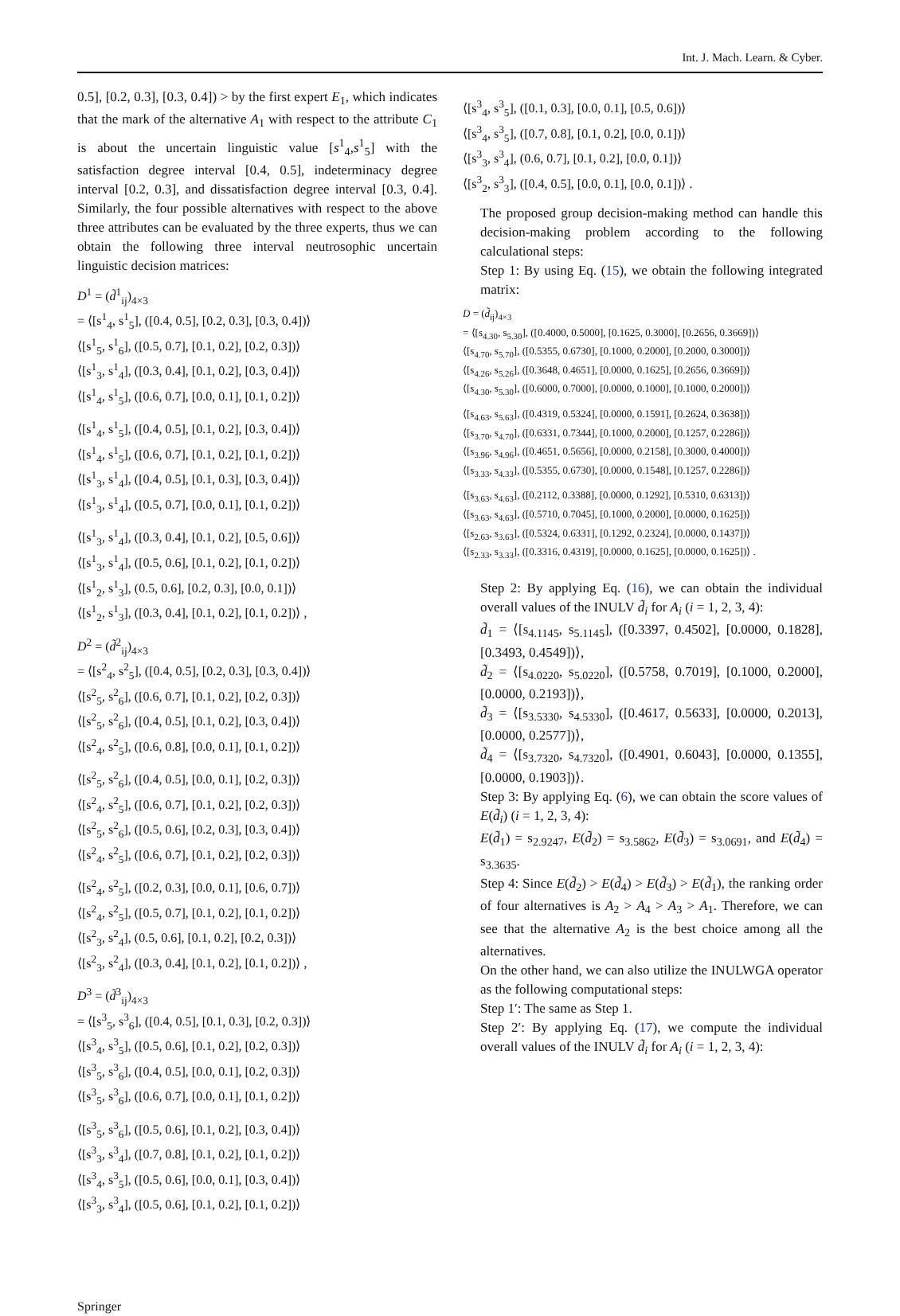Int. J. Mach. Learn. & Cyber.
0.5], [0.2, 0.3], [0.3, 0.4]) > by the first expert E<sub>1</sub>, which indicates that the mark of the alternative A<sub>1</sub> with respect to the attribute C<sub>1</sub> is about the uncertain linguistic value [s<sup>1</sup><sub>4</sub>,s<sup>1</sup><sub>5</sub>] with the satisfaction degree interval [0.4, 0.5], indeterminacy degree interval [0.2, 0.3], and dissatisfaction degree interval [0.3, 0.4]. Similarly, the four possible alternatives with respect to the above three attributes can be evaluated by the three experts, thus we can obtain the following three interval neutrosophic uncertain linguistic decision matrices:
D<sup>1</sup> = (d̃<sup>1</sup><sub>ij</sub>)<sub>4×3</sub>
= ⟨[s<sup>1</sup><sub>4</sub>, s<sup>1</sup><sub>5</sub>], ([0.4, 0.5], [0.2, 0.3], [0.3, 0.4])⟩
⟨[s<sup>1</sup><sub>5</sub>, s<sup>1</sup><sub>6</sub>], ([0.5, 0.7], [0.1, 0.2], [0.2, 0.3])⟩
⟨[s<sup>1</sup><sub>3</sub>, s<sup>1</sup><sub>4</sub>], ([0.3, 0.4], [0.1, 0.2], [0.3, 0.4])⟩
⟨[s<sup>1</sup><sub>4</sub>, s<sup>1</sup><sub>5</sub>], ([0.6, 0.7], [0.0, 0.1], [0.1, 0.2])⟩
⟨[s<sup>1</sup><sub>4</sub>, s<sup>1</sup><sub>5</sub>], ([0.4, 0.5], [0.1, 0.2], [0.3, 0.4])⟩
⟨[s<sup>1</sup><sub>4</sub>, s<sup>1</sup><sub>5</sub>], ([0.6, 0.7], [0.1, 0.2], [0.1, 0.2])⟩
⟨[s<sup>1</sup><sub>3</sub>, s<sup>1</sup><sub>4</sub>], ([0.4, 0.5], [0.1, 0.3], [0.3, 0.4])⟩
⟨[s<sup>1</sup><sub>3</sub>, s<sup>1</sup><sub>4</sub>], ([0.5, 0.7], [0.0, 0.1], [0.1, 0.2])⟩
⟨[s<sup>1</sup><sub>3</sub>, s<sup>1</sup><sub>4</sub>], ([0.3, 0.4], [0.1, 0.2], [0.5, 0.6])⟩
⟨[s<sup>1</sup><sub>3</sub>, s<sup>1</sup><sub>4</sub>], ([0.5, 0.6], [0.1, 0.2], [0.1, 0.2])⟩
⟨[s<sup>1</sup><sub>2</sub>, s<sup>1</sup><sub>3</sub>], (0.5, 0.6], [0.2, 0.3], [0.0, 0.1])⟩
⟨[s<sup>1</sup><sub>2</sub>, s<sup>1</sup><sub>3</sub>], ([0.3, 0.4], [0.1, 0.2], [0.1, 0.2])⟩ ,
D<sup>2</sup> = (d̃<sup>2</sup><sub>ij</sub>)<sub>4×3</sub>
= ⟨[s<sup>2</sup><sub>4</sub>, s<sup>2</sup><sub>5</sub>], ([0.4, 0.5], [0.2, 0.3], [0.3, 0.4])⟩
⟨[s<sup>2</sup><sub>5</sub>, s<sup>2</sup><sub>6</sub>], ([0.6, 0.7], [0.1, 0.2], [0.2, 0.3])⟩
⟨[s<sup>2</sup><sub>5</sub>, s<sup>2</sup><sub>6</sub>], ([0.4, 0.5], [0.1, 0.2], [0.3, 0.4])⟩
⟨[s<sup>2</sup><sub>4</sub>, s<sup>2</sup><sub>5</sub>], ([0.6, 0.8], [0.0, 0.1], [0.1, 0.2])⟩
⟨[s<sup>2</sup><sub>5</sub>, s<sup>2</sup><sub>6</sub>], ([0.4, 0.5], [0.0, 0.1], [0.2, 0.3])⟩
⟨[s<sup>2</sup><sub>4</sub>, s<sup>2</sup><sub>5</sub>], ([0.6, 0.7], [0.1, 0.2], [0.2, 0.3])⟩
⟨[s<sup>2</sup><sub>5</sub>, s<sup>2</sup><sub>6</sub>], ([0.5, 0.6], [0.2, 0.3], [0.3, 0.4])⟩
⟨[s<sup>2</sup><sub>4</sub>, s<sup>2</sup><sub>5</sub>], ([0.6, 0.7], [0.1, 0.2], [0.2, 0.3])⟩
⟨[s<sup>2</sup><sub>4</sub>, s<sup>2</sup><sub>5</sub>], ([0.2, 0.3], [0.0, 0.1], [0.6, 0.7])⟩
⟨[s<sup>2</sup><sub>4</sub>, s<sup>2</sup><sub>5</sub>], ([0.5, 0.7], [0.1, 0.2], [0.1, 0.2])⟩
⟨[s<sup>2</sup><sub>3</sub>, s<sup>2</sup><sub>4</sub>], (0.5, 0.6], [0.1, 0.2], [0.2, 0.3])⟩
⟨[s<sup>2</sup><sub>3</sub>, s<sup>2</sup><sub>4</sub>], ([0.3, 0.4], [0.1, 0.2], [0.1, 0.2])⟩ ,
D<sup>3</sup> = (d̃<sup>3</sup><sub>ij</sub>)<sub>4×3</sub>
= ⟨[s<sup>3</sup><sub>5</sub>, s<sup>3</sup><sub>6</sub>], ([0.4, 0.5], [0.1, 0.3], [0.2, 0.3])⟩
⟨[s<sup>3</sup><sub>4</sub>, s<sup>3</sup><sub>5</sub>], ([0.5, 0.6], [0.1, 0.2], [0.2, 0.3])⟩
⟨[s<sup>3</sup><sub>5</sub>, s<sup>3</sup><sub>6</sub>], ([0.4, 0.5], [0.0, 0.1], [0.2, 0.3])⟩
⟨[s<sup>3</sup><sub>5</sub>, s<sup>3</sup><sub>6</sub>], ([0.6, 0.7], [0.0, 0.1], [0.1, 0.2])⟩
⟨[s<sup>3</sup><sub>5</sub>, s<sup>3</sup><sub>6</sub>], ([0.5, 0.6], [0.1, 0.2], [0.3, 0.4])⟩
⟨[s<sup>3</sup><sub>3</sub>, s<sup>3</sup><sub>4</sub>], ([0.7, 0.8], [0.1, 0.2], [0.1, 0.2])⟩
⟨[s<sup>3</sup><sub>4</sub>, s<sup>3</sup><sub>5</sub>], ([0.5, 0.6], [0.0, 0.1], [0.3, 0.4])⟩
⟨[s<sup>3</sup><sub>3</sub>, s<sup>3</sup><sub>4</sub>], ([0.5, 0.6], [0.1, 0.2], [0.1, 0.2])⟩
⟨[s<sup>3</sup><sub>4</sub>, s<sup>3</sup><sub>5</sub>], ([0.1, 0.3], [0.0, 0.1], [0.5, 0.6])⟩
⟨[s<sup>3</sup><sub>4</sub>, s<sup>3</sup><sub>5</sub>], ([0.7, 0.8], [0.1, 0.2], [0.0, 0.1])⟩
⟨[s<sup>3</sup><sub>3</sub>, s<sup>3</sup><sub>4</sub>], (0.6, 0.7], [0.1, 0.2], [0.0, 0.1])⟩
⟨[s<sup>3</sup><sub>2</sub>, s<sup>3</sup><sub>3</sub>], ([0.4, 0.5], [0.0, 0.1], [0.0, 0.1])⟩ .
The proposed group decision-making method can handle this decision-making problem according to the following calculational steps:
Step 1: By using Eq. (15), we obtain the following integrated matrix:
D = (d̃<sub>ij</sub>)<sub>4×3</sub>
= ⟨[s<sub>4.30</sub>, s<sub>5.30</sub>], ([0.4000, 0.5000], [0.1625, 0.3000], [0.2656, 0.3669])⟩
⟨[s<sub>4.70</sub>, s<sub>5.70</sub>], ([0.5355, 0.6730], [0.1000, 0.2000], [0.2000, 0.3000])⟩
⟨[s<sub>4.26</sub>, s<sub>5.26</sub>], ([0.3648, 0.4651], [0.0000, 0.1625], [0.2656, 0.3669])⟩
⟨[s<sub>4.30</sub>, s<sub>5.30</sub>], ([0.6000, 0.7000], [0.0000, 0.1000], [0.1000, 0.2000])⟩
⟨[s<sub>4.63</sub>, s<sub>5.63</sub>], ([0.4319, 0.5324], [0.0000, 0.1591], [0.2624, 0.3638])⟩
⟨[s<sub>3.70</sub>, s<sub>4.70</sub>], ([0.6331, 0.7344], [0.1000, 0.2000], [0.1257, 0.2286])⟩
⟨[s<sub>3.96</sub>, s<sub>4.96</sub>], ([0.4651, 0.5656], [0.0000, 0.2158], [0.3000, 0.4000])⟩
⟨[s<sub>3.33</sub>, s<sub>4.33</sub>], ([0.5355, 0.6730], [0.0000, 0.1548], [0.1257, 0.2286])⟩
⟨[s<sub>3.63</sub>, s<sub>4.63</sub>], ([0.2112, 0.3388], [0.0000, 0.1292], [0.5310, 0.6313])⟩
⟨[s<sub>3.63</sub>, s<sub>4.63</sub>], ([0.5710, 0.7045], [0.1000, 0.2000], [0.0000, 0.1625])⟩
⟨[s<sub>2.63</sub>, s<sub>3.63</sub>], ([0.5324, 0.6331], [0.1292, 0.2324], [0.0000, 0.1437])⟩
⟨[s<sub>2.33</sub>, s<sub>3.33</sub>], ([0.3316, 0.4319], [0.0000, 0.1625], [0.0000, 0.1625])⟩ .
Step 2: By applying Eq. (16), we can obtain the individual overall values of the INULV d̃<sub>i</sub> for A<sub>i</sub> (i = 1, 2, 3, 4):
d̃<sub>1</sub> = ⟨[s<sub>4.1145</sub>, s<sub>5.1145</sub>], ([0.3397, 0.4502], [0.0000, 0.1828], [0.3493, 0.4549])⟩,
d̃<sub>2</sub> = ⟨[s<sub>4.0220</sub>, s<sub>5.0220</sub>], ([0.5758, 0.7019], [0.1000, 0.2000], [0.0000, 0.2193])⟩,
d̃<sub>3</sub> = ⟨[s<sub>3.5330</sub>, s<sub>4.5330</sub>], ([0.4617, 0.5633], [0.0000, 0.2013], [0.0000, 0.2577])⟩,
d̃<sub>4</sub> = ⟨[s<sub>3.7320</sub>, s<sub>4.7320</sub>], ([0.4901, 0.6043], [0.0000, 0.1355], [0.0000, 0.1903])⟩.
Step 3: By applying Eq. (6), we can obtain the score values of E(d̃<sub>i</sub>) (i = 1, 2, 3, 4):
E(d̃<sub>1</sub>) = s<sub>2.9247</sub>, E(d̃<sub>2</sub>) = s<sub>3.5862</sub>, E(d̃<sub>3</sub>) = s<sub>3.0691</sub>, and E(d̃<sub>4</sub>) = s<sub>3.3635</sub>.
Step 4: Since E(d̃<sub>2</sub>) > E(d̃<sub>4</sub>) > E(d̃<sub>3</sub>) > E(d̃<sub>1</sub>), the ranking order of four alternatives is A<sub>2</sub> > A<sub>4</sub> > A<sub>3</sub> > A<sub>1</sub>. Therefore, we can see that the alternative A<sub>2</sub> is the best choice among all the alternatives.
On the other hand, we can also utilize the INULWGA operator as the following computational steps:
Step 1′: The same as Step 1.
Step 2′: By applying Eq. (17), we compute the individual overall values of the INULV d̃<sub>i</sub> for A<sub>i</sub> (i = 1, 2, 3, 4):
Springer